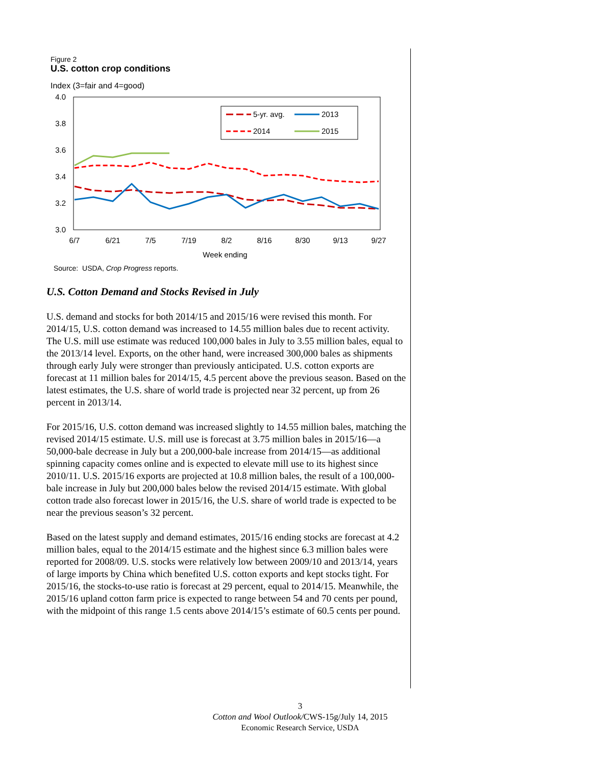Figure 2
U.S. cotton crop conditions
Index (3=fair and 4=good)
4.0
3.8
3.6
3.4
3.2
3.0
6/7
6/21
7/5
7/19
8/2
8/16
8/30
9/13
9/27
Week ending
5-yr. avg.
2013
2014
2015
Source: USDA, Crop Progress reports.
U.S. Cotton Demand and Stocks Revised in July
U.S. demand and stocks for both 2014/15 and 2015/16 were revised this month. For 2014/15, U.S. cotton demand was increased to 14.55 million bales due to recent activity. The U.S. mill use estimate was reduced 100,000 bales in July to 3.55 million bales, equal to the 2013/14 level. Exports, on the other hand, were increased 300,000 bales as shipments through early July were stronger than previously anticipated. U.S. cotton exports are forecast at 11 million bales for 2014/15, 4.5 percent above the previous season. Based on the latest estimates, the U.S. share of world trade is projected near 32 percent, up from 26 percent in 2013/14.
For 2015/16, U.S. cotton demand was increased slightly to 14.55 million bales, matching the revised 2014/15 estimate. U.S. mill use is forecast at 3.75 million bales in 2015/16—a 50,000-bale decrease in July but a 200,000-bale increase from 2014/15—as additional spinning capacity comes online and is expected to elevate mill use to its highest since 2010/11. U.S. 2015/16 exports are projected at 10.8 million bales, the result of a 100,000-bale increase in July but 200,000 bales below the revised 2014/15 estimate. With global cotton trade also forecast lower in 2015/16, the U.S. share of world trade is expected to be near the previous season’s 32 percent.
Based on the latest supply and demand estimates, 2015/16 ending stocks are forecast at 4.2 million bales, equal to the 2014/15 estimate and the highest since 6.3 million bales were reported for 2008/09. U.S. stocks were relatively low between 2009/10 and 2013/14, years of large imports by China which benefited U.S. cotton exports and kept stocks tight. For 2015/16, the stocks-to-use ratio is forecast at 29 percent, equal to 2014/15. Meanwhile, the 2015/16 upland cotton farm price is expected to range between 54 and 70 cents per pound, with the midpoint of this range 1.5 cents above 2014/15’s estimate of 60.5 cents per pound.
3
Cotton and Wool Outlook/CWS-15g/July 14, 2015
Economic Research Service, USDA